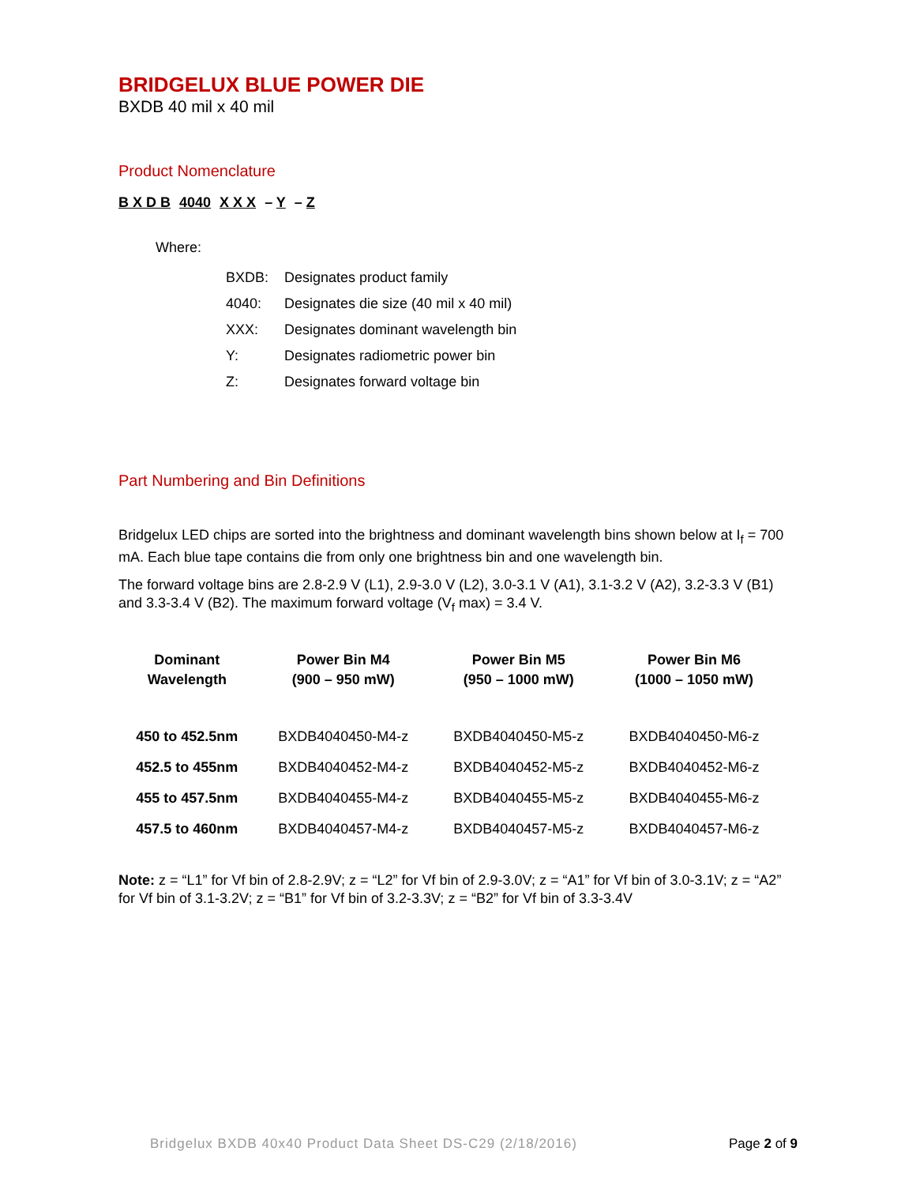BRIDGELUX BLUE POWER DIE
BXDB 40 mil x 40 mil
Product Nomenclature
B X D B 4040 X X X – Y – Z
Where:
| BXDB: | Designates product family |
| 4040: | Designates die size (40 mil x 40 mil) |
| XXX: | Designates dominant wavelength bin |
| Y: | Designates radiometric power bin |
| Z: | Designates forward voltage bin |
Part Numbering and Bin Definitions
Bridgelux LED chips are sorted into the brightness and dominant wavelength bins shown below at I<sub>f</sub> = 700 mA. Each blue tape contains die from only one brightness bin and one wavelength bin.
The forward voltage bins are 2.8-2.9 V (L1), 2.9-3.0 V (L2), 3.0-3.1 V (A1), 3.1-3.2 V (A2), 3.2-3.3 V (B1) and 3.3-3.4 V (B2). The maximum forward voltage (V<sub>f</sub> max) = 3.4 V.
| Dominant Wavelength | Power Bin M4 (900 – 950 mW) | Power Bin M5 (950 – 1000 mW) | Power Bin M6 (1000 – 1050 mW) |
| --- | --- | --- | --- |
| 450 to 452.5nm | BXDB4040450-M4-z | BXDB4040450-M5-z | BXDB4040450-M6-z |
| 452.5 to 455nm | BXDB4040452-M4-z | BXDB4040452-M5-z | BXDB4040452-M6-z |
| 455 to 457.5nm | BXDB4040455-M4-z | BXDB4040455-M5-z | BXDB4040455-M6-z |
| 457.5 to 460nm | BXDB4040457-M4-z | BXDB4040457-M5-z | BXDB4040457-M6-z |
Note: z = “L1” for Vf bin of 2.8-2.9V; z = “L2” for Vf bin of 2.9-3.0V; z = “A1” for Vf bin of 3.0-3.1V; z = “A2” for Vf bin of 3.1-3.2V; z = “B1” for Vf bin of 3.2-3.3V; z = “B2” for Vf bin of 3.3-3.4V
Bridgelux BXDB 40x40 Product Data Sheet DS-C29 (2/18/2016) Page 2 of 9